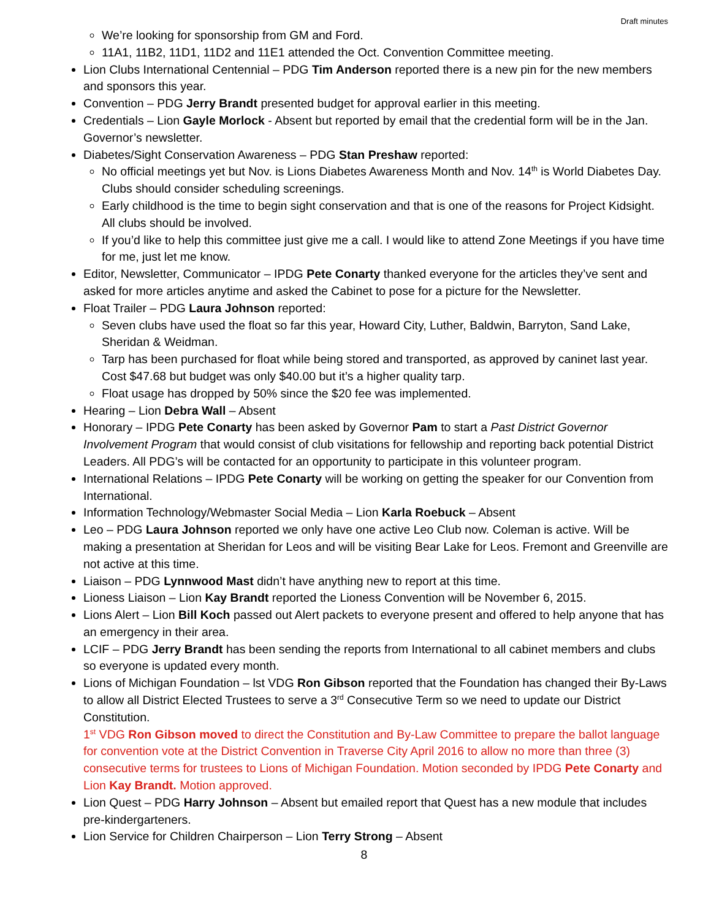Draft minutes
We’re looking for sponsorship from GM and Ford.
11A1, 11B2, 11D1, 11D2 and 11E1 attended the Oct. Convention Committee meeting.
Lion Clubs International Centennial – PDG Tim Anderson reported there is a new pin for the new members and sponsors this year.
Convention – PDG Jerry Brandt presented budget for approval earlier in this meeting.
Credentials – Lion Gayle Morlock - Absent but reported by email that the credential form will be in the Jan. Governor’s newsletter.
Diabetes/Sight Conservation Awareness – PDG Stan Preshaw reported:
No official meetings yet but Nov. is Lions Diabetes Awareness Month and Nov. 14<sup>th</sup> is World Diabetes Day. Clubs should consider scheduling screenings.
Early childhood is the time to begin sight conservation and that is one of the reasons for Project Kidsight. All clubs should be involved.
If you’d like to help this committee just give me a call. I would like to attend Zone Meetings if you have time for me, just let me know.
Editor, Newsletter, Communicator – IPDG Pete Conarty thanked everyone for the articles they’ve sent and asked for more articles anytime and asked the Cabinet to pose for a picture for the Newsletter.
Float Trailer – PDG Laura Johnson reported:
Seven clubs have used the float so far this year, Howard City, Luther, Baldwin, Barryton, Sand Lake, Sheridan & Weidman.
Tarp has been purchased for float while being stored and transported, as approved by caninet last year. Cost $47.68 but budget was only $40.00 but it’s a higher quality tarp.
Float usage has dropped by 50% since the $20 fee was implemented.
Hearing – Lion Debra Wall – Absent
Honorary – IPDG Pete Conarty has been asked by Governor Pam to start a Past District Governor Involvement Program that would consist of club visitations for fellowship and reporting back potential District Leaders. All PDG’s will be contacted for an opportunity to participate in this volunteer program.
International Relations – IPDG Pete Conarty will be working on getting the speaker for our Convention from International.
Information Technology/Webmaster Social Media – Lion Karla Roebuck – Absent
Leo – PDG Laura Johnson reported we only have one active Leo Club now. Coleman is active. Will be making a presentation at Sheridan for Leos and will be visiting Bear Lake for Leos. Fremont and Greenville are not active at this time.
Liaison – PDG Lynnwood Mast didn’t have anything new to report at this time.
Lioness Liaison – Lion Kay Brandt reported the Lioness Convention will be November 6, 2015.
Lions Alert – Lion Bill Koch passed out Alert packets to everyone present and offered to help anyone that has an emergency in their area.
LCIF – PDG Jerry Brandt has been sending the reports from International to all cabinet members and clubs so everyone is updated every month.
Lions of Michigan Foundation – lst VDG Ron Gibson reported that the Foundation has changed their By-Laws to allow all District Elected Trustees to serve a 3<sup>rd</sup> Consecutive Term so we need to update our District Constitution.
1<sup>st</sup> VDG Ron Gibson moved to direct the Constitution and By-Law Committee to prepare the ballot language for convention vote at the District Convention in Traverse City April 2016 to allow no more than three (3) consecutive terms for trustees to Lions of Michigan Foundation. Motion seconded by IPDG Pete Conarty and Lion Kay Brandt. Motion approved.
Lion Quest – PDG Harry Johnson – Absent but emailed report that Quest has a new module that includes pre-kindergarteners.
Lion Service for Children Chairperson – Lion Terry Strong – Absent
8